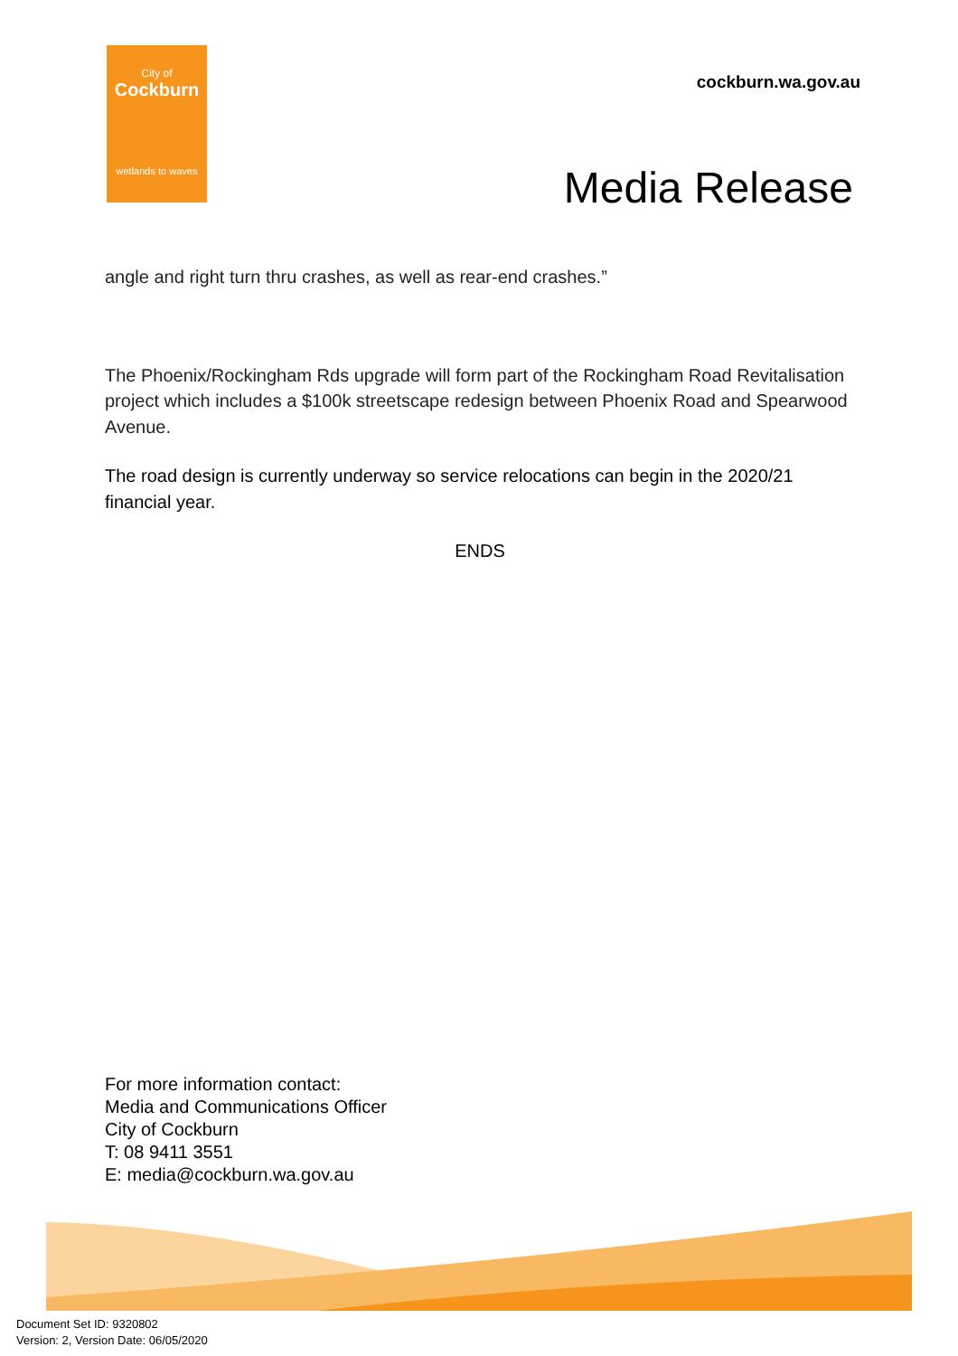City of
Cockburn
wetlands to waves
cockburn.wa.gov.au
Media Release
angle and right turn thru crashes, as well as rear-end crashes.”
The Phoenix/Rockingham Rds upgrade will form part of the Rockingham Road Revitalisation project which includes a $100k streetscape redesign between Phoenix Road and Spearwood Avenue.
The road design is currently underway so service relocations can begin in the 2020/21 financial year.
ENDS
For more information contact:
Media and Communications Officer
City of Cockburn
T: 08 9411 3551
E: media@cockburn.wa.gov.au
Document Set ID: 9320802
Version: 2, Version Date: 06/05/2020